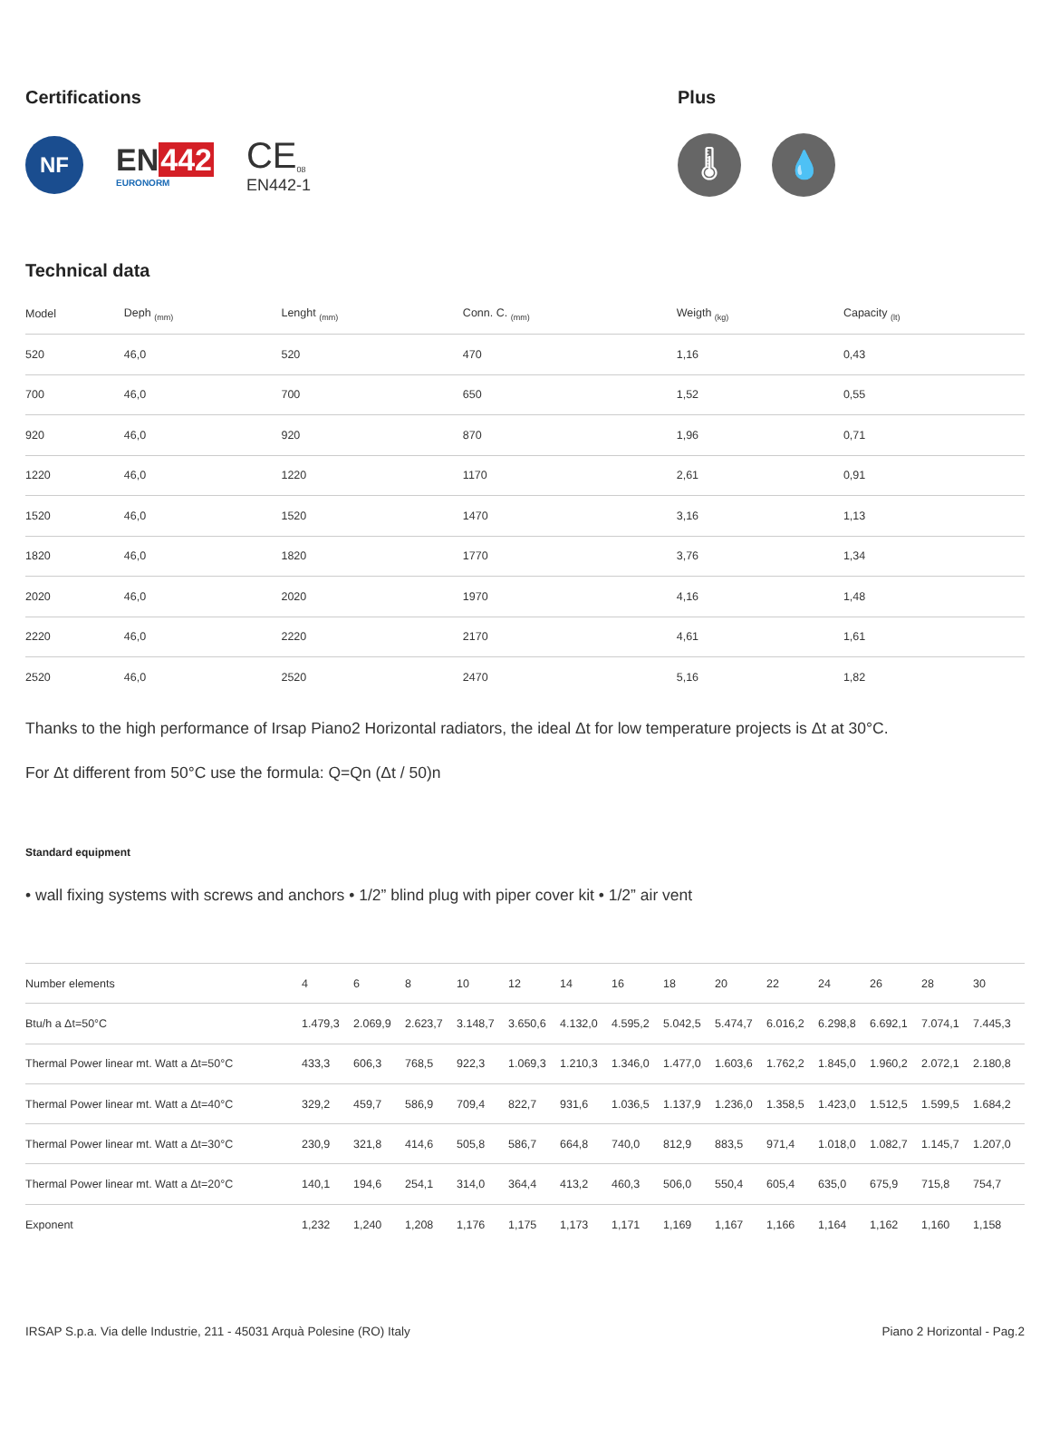Certifications
NF
EN442
EURONORM
CE<sub>08</sub>
EN442-1
Plus
🌡 💧
Technical data
| Model | Deph <sub>(mm)</sub> | Lenght <sub>(mm)</sub> | Conn. C. <sub>(mm)</sub> | Weigth <sub>(kg)</sub> | Capacity <sub>(lt)</sub> |
| --- | --- | --- | --- | --- | --- |
| 520 | 46,0 | 520 | 470 | 1,16 | 0,43 |
| 700 | 46,0 | 700 | 650 | 1,52 | 0,55 |
| 920 | 46,0 | 920 | 870 | 1,96 | 0,71 |
| 1220 | 46,0 | 1220 | 1170 | 2,61 | 0,91 |
| 1520 | 46,0 | 1520 | 1470 | 3,16 | 1,13 |
| 1820 | 46,0 | 1820 | 1770 | 3,76 | 1,34 |
| 2020 | 46,0 | 2020 | 1970 | 4,16 | 1,48 |
| 2220 | 46,0 | 2220 | 2170 | 4,61 | 1,61 |
| 2520 | 46,0 | 2520 | 2470 | 5,16 | 1,82 |
Thanks to the high performance of Irsap Piano2 Horizontal radiators, the ideal Δt for low temperature projects is Δt at 30°C.
For Δt different from 50°C use the formula: Q=Qn (Δt / 50)n
Standard equipment
• wall fixing systems with screws and anchors • 1/2” blind plug with piper cover kit • 1/2” air vent
| Number elements | 4 | 6 | 8 | 10 | 12 | 14 | 16 | 18 | 20 | 22 | 24 | 26 | 28 | 30 |
| Btu/h a Δt=50°C | 1.479,3 | 2.069,9 | 2.623,7 | 3.148,7 | 3.650,6 | 4.132,0 | 4.595,2 | 5.042,5 | 5.474,7 | 6.016,2 | 6.298,8 | 6.692,1 | 7.074,1 | 7.445,3 |
| Thermal Power linear mt. Watt a Δt=50°C | 433,3 | 606,3 | 768,5 | 922,3 | 1.069,3 | 1.210,3 | 1.346,0 | 1.477,0 | 1.603,6 | 1.762,2 | 1.845,0 | 1.960,2 | 2.072,1 | 2.180,8 |
| Thermal Power linear mt. Watt a Δt=40°C | 329,2 | 459,7 | 586,9 | 709,4 | 822,7 | 931,6 | 1.036,5 | 1.137,9 | 1.236,0 | 1.358,5 | 1.423,0 | 1.512,5 | 1.599,5 | 1.684,2 |
| Thermal Power linear mt. Watt a Δt=30°C | 230,9 | 321,8 | 414,6 | 505,8 | 586,7 | 664,8 | 740,0 | 812,9 | 883,5 | 971,4 | 1.018,0 | 1.082,7 | 1.145,7 | 1.207,0 |
| Thermal Power linear mt. Watt a Δt=20°C | 140,1 | 194,6 | 254,1 | 314,0 | 364,4 | 413,2 | 460,3 | 506,0 | 550,4 | 605,4 | 635,0 | 675,9 | 715,8 | 754,7 |
| Exponent | 1,232 | 1,240 | 1,208 | 1,176 | 1,175 | 1,173 | 1,171 | 1,169 | 1,167 | 1,166 | 1,164 | 1,162 | 1,160 | 1,158 |
IRSAP S.p.a. Via delle Industrie, 211 - 45031 Arquà Polesine (RO) Italy Piano 2 Horizontal - Pag.2